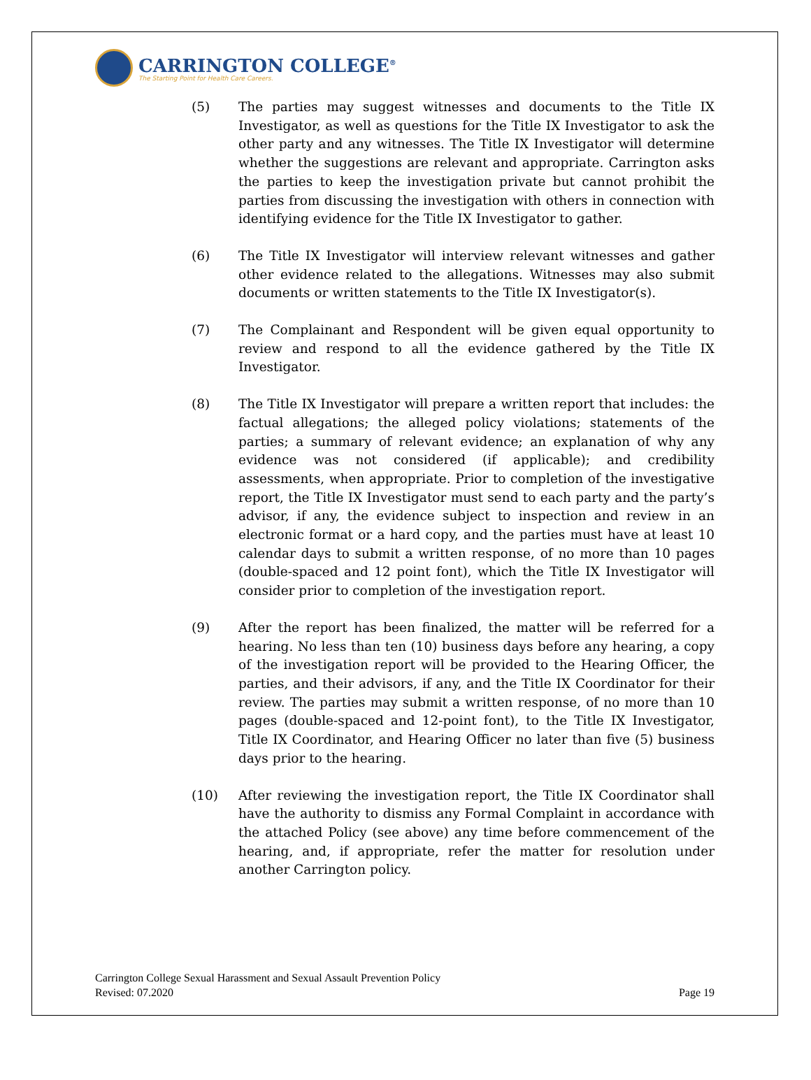CARRINGTON COLLEGE<sup>®</sup>
The Starting Point for Health Care Careers.
(5) The parties may suggest witnesses and documents to the Title IX Investigator, as well as questions for the Title IX Investigator to ask the other party and any witnesses. The Title IX Investigator will determine whether the suggestions are relevant and appropriate. Carrington asks the parties to keep the investigation private but cannot prohibit the parties from discussing the investigation with others in connection with identifying evidence for the Title IX Investigator to gather.
(6) The Title IX Investigator will interview relevant witnesses and gather other evidence related to the allegations. Witnesses may also submit documents or written statements to the Title IX Investigator(s).
(7) The Complainant and Respondent will be given equal opportunity to review and respond to all the evidence gathered by the Title IX Investigator.
(8) The Title IX Investigator will prepare a written report that includes: the factual allegations; the alleged policy violations; statements of the parties; a summary of relevant evidence; an explanation of why any evidence was not considered (if applicable); and credibility assessments, when appropriate. Prior to completion of the investigative report, the Title IX Investigator must send to each party and the party’s advisor, if any, the evidence subject to inspection and review in an electronic format or a hard copy, and the parties must have at least 10 calendar days to submit a written response, of no more than 10 pages (double-spaced and 12 point font), which the Title IX Investigator will consider prior to completion of the investigation report.
(9) After the report has been finalized, the matter will be referred for a hearing. No less than ten (10) business days before any hearing, a copy of the investigation report will be provided to the Hearing Officer, the parties, and their advisors, if any, and the Title IX Coordinator for their review. The parties may submit a written response, of no more than 10 pages (double-spaced and 12-point font), to the Title IX Investigator, Title IX Coordinator, and Hearing Officer no later than five (5) business days prior to the hearing.
(10) After reviewing the investigation report, the Title IX Coordinator shall have the authority to dismiss any Formal Complaint in accordance with the attached Policy (see above) any time before commencement of the hearing, and, if appropriate, refer the matter for resolution under another Carrington policy.
Carrington College Sexual Harassment and Sexual Assault Prevention Policy
Revised: 07.2020
Page 19